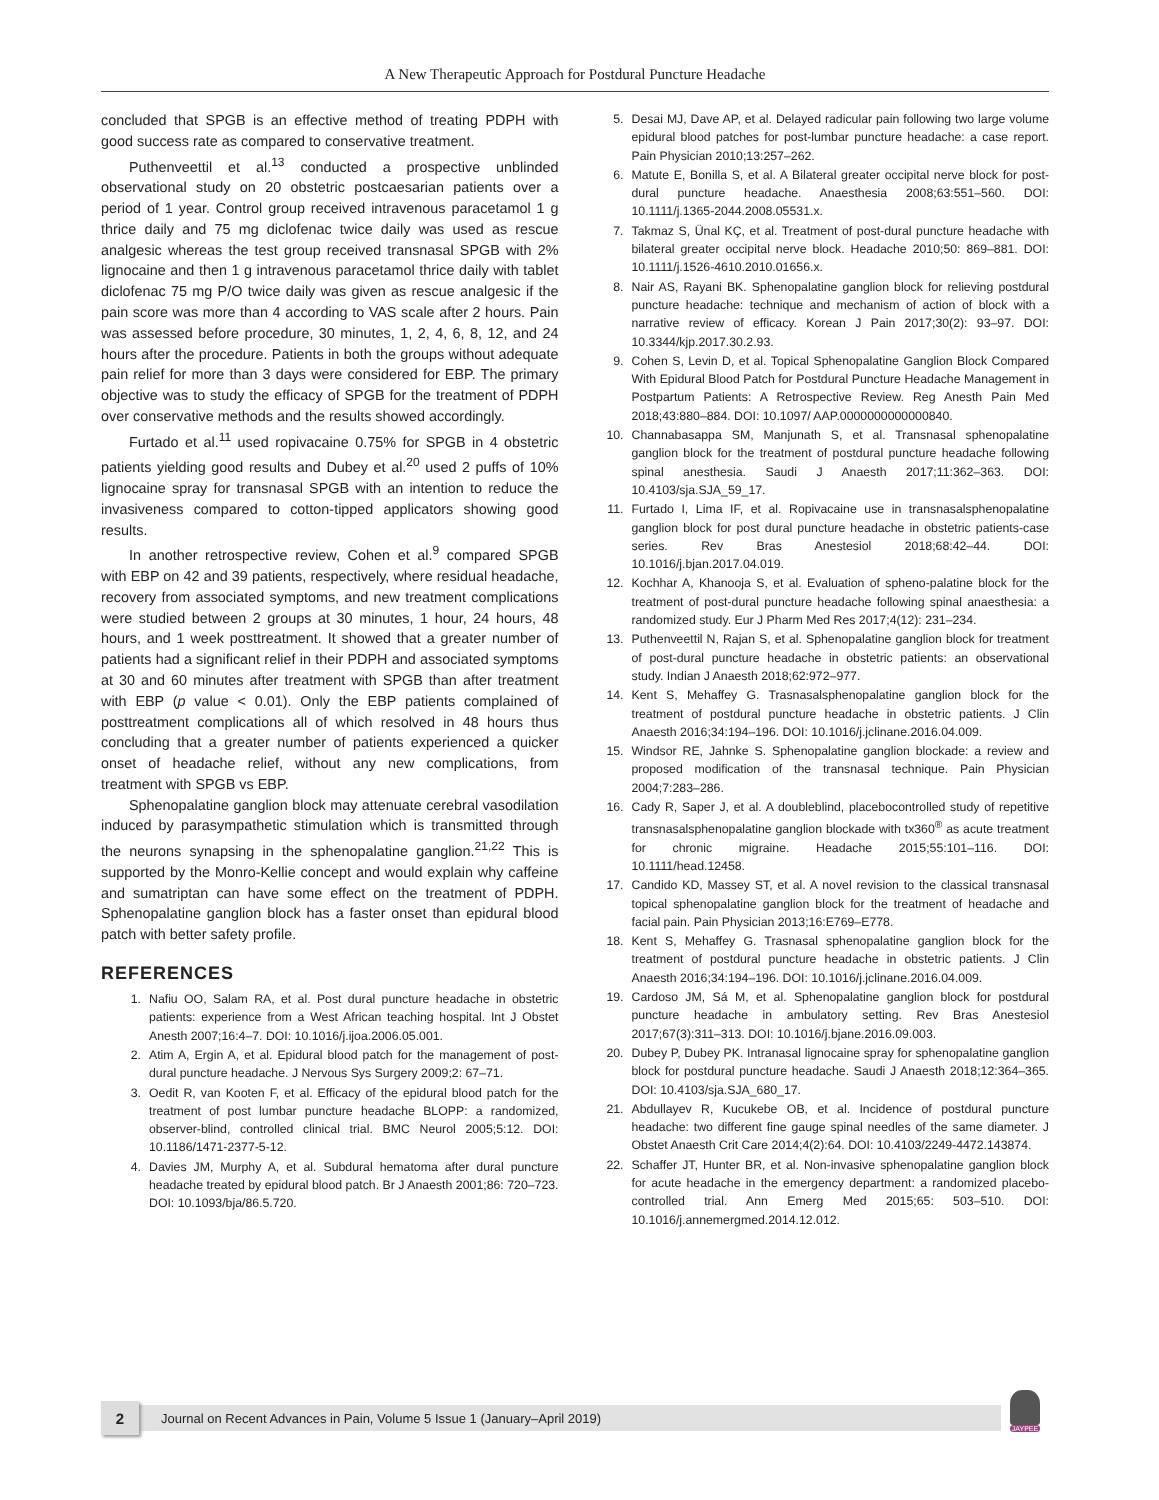A New Therapeutic Approach for Postdural Puncture Headache
concluded that SPGB is an effective method of treating PDPH with good success rate as compared to conservative treatment.
Puthenveettil et al.<sup>13</sup> conducted a prospective unblinded observational study on 20 obstetric postcaesarian patients over a period of 1 year. Control group received intravenous paracetamol 1 g thrice daily and 75 mg diclofenac twice daily was used as rescue analgesic whereas the test group received transnasal SPGB with 2% lignocaine and then 1 g intravenous paracetamol thrice daily with tablet diclofenac 75 mg P/O twice daily was given as rescue analgesic if the pain score was more than 4 according to VAS scale after 2 hours. Pain was assessed before procedure, 30 minutes, 1, 2, 4, 6, 8, 12, and 24 hours after the procedure. Patients in both the groups without adequate pain relief for more than 3 days were considered for EBP. The primary objective was to study the efficacy of SPGB for the treatment of PDPH over conservative methods and the results showed accordingly.
Furtado et al.<sup>11</sup> used ropivacaine 0.75% for SPGB in 4 obstetric patients yielding good results and Dubey et al.<sup>20</sup> used 2 puffs of 10% lignocaine spray for transnasal SPGB with an intention to reduce the invasiveness compared to cotton-tipped applicators showing good results.
In another retrospective review, Cohen et al.<sup>9</sup> compared SPGB with EBP on 42 and 39 patients, respectively, where residual headache, recovery from associated symptoms, and new treatment complications were studied between 2 groups at 30 minutes, 1 hour, 24 hours, 48 hours, and 1 week posttreatment. It showed that a greater number of patients had a significant relief in their PDPH and associated symptoms at 30 and 60 minutes after treatment with SPGB than after treatment with EBP (p value < 0.01). Only the EBP patients complained of posttreatment complications all of which resolved in 48 hours thus concluding that a greater number of patients experienced a quicker onset of headache relief, without any new complications, from treatment with SPGB vs EBP.
Sphenopalatine ganglion block may attenuate cerebral vasodilation induced by parasympathetic stimulation which is transmitted through the neurons synapsing in the sphenopalatine ganglion.<sup>21,22</sup> This is supported by the Monro-Kellie concept and would explain why caffeine and sumatriptan can have some effect on the treatment of PDPH. Sphenopalatine ganglion block has a faster onset than epidural blood patch with better safety profile.
REFERENCES
1. Nafiu OO, Salam RA, et al. Post dural puncture headache in obstetric patients: experience from a West African teaching hospital. Int J Obstet Anesth 2007;16:4–7. DOI: 10.1016/j.ijoa.2006.05.001.
2. Atim A, Ergin A, et al. Epidural blood patch for the management of post-dural puncture headache. J Nervous Sys Surgery 2009;2: 67–71.
3. Oedit R, van Kooten F, et al. Efficacy of the epidural blood patch for the treatment of post lumbar puncture headache BLOPP: a randomized, observer-blind, controlled clinical trial. BMC Neurol 2005;5:12. DOI: 10.1186/1471-2377-5-12.
4. Davies JM, Murphy A, et al. Subdural hematoma after dural puncture headache treated by epidural blood patch. Br J Anaesth 2001;86: 720–723. DOI: 10.1093/bja/86.5.720.
5. Desai MJ, Dave AP, et al. Delayed radicular pain following two large volume epidural blood patches for post-lumbar puncture headache: a case report. Pain Physician 2010;13:257–262.
6. Matute E, Bonilla S, et al. A Bilateral greater occipital nerve block for post-dural puncture headache. Anaesthesia 2008;63:551–560. DOI: 10.1111/j.1365-2044.2008.05531.x.
7. Takmaz S, Ünal KÇ, et al. Treatment of post-dural puncture headache with bilateral greater occipital nerve block. Headache 2010;50: 869–881. DOI: 10.1111/j.1526-4610.2010.01656.x.
8. Nair AS, Rayani BK. Sphenopalatine ganglion block for relieving postdural puncture headache: technique and mechanism of action of block with a narrative review of efficacy. Korean J Pain 2017;30(2): 93–97. DOI: 10.3344/kjp.2017.30.2.93.
9. Cohen S, Levin D, et al. Topical Sphenopalatine Ganglion Block Compared With Epidural Blood Patch for Postdural Puncture Headache Management in Postpartum Patients: A Retrospective Review. Reg Anesth Pain Med 2018;43:880–884. DOI: 10.1097/ AAP.0000000000000840.
10. Channabasappa SM, Manjunath S, et al. Transnasal sphenopalatine ganglion block for the treatment of postdural puncture headache following spinal anesthesia. Saudi J Anaesth 2017;11:362–363. DOI: 10.4103/sja.SJA_59_17.
11. Furtado I, Lima IF, et al. Ropivacaine use in transnasalsphenopalatine ganglion block for post dural puncture headache in obstetric patients-case series. Rev Bras Anestesiol 2018;68:42–44. DOI: 10.1016/j.bjan.2017.04.019.
12. Kochhar A, Khanooja S, et al. Evaluation of spheno-palatine block for the treatment of post-dural puncture headache following spinal anaesthesia: a randomized study. Eur J Pharm Med Res 2017;4(12): 231–234.
13. Puthenveettil N, Rajan S, et al. Sphenopalatine ganglion block for treatment of post-dural puncture headache in obstetric patients: an observational study. Indian J Anaesth 2018;62:972–977.
14. Kent S, Mehaffey G. Trasnasalsphenopalatine ganglion block for the treatment of postdural puncture headache in obstetric patients. J Clin Anaesth 2016;34:194–196. DOI: 10.1016/j.jclinane.2016.04.009.
15. Windsor RE, Jahnke S. Sphenopalatine ganglion blockade: a review and proposed modification of the transnasal technique. Pain Physician 2004;7:283–286.
16. Cady R, Saper J, et al. A doubleblind, placebocontrolled study of repetitive transnasalsphenopalatine ganglion blockade with tx360<sup>®</sup> as acute treatment for chronic migraine. Headache 2015;55:101–116. DOI: 10.1111/head.12458.
17. Candido KD, Massey ST, et al. A novel revision to the classical transnasal topical sphenopalatine ganglion block for the treatment of headache and facial pain. Pain Physician 2013;16:E769–E778.
18. Kent S, Mehaffey G. Trasnasal sphenopalatine ganglion block for the treatment of postdural puncture headache in obstetric patients. J Clin Anaesth 2016;34:194–196. DOI: 10.1016/j.jclinane.2016.04.009.
19. Cardoso JM, Sá M, et al. Sphenopalatine ganglion block for postdural puncture headache in ambulatory setting. Rev Bras Anestesiol 2017;67(3):311–313. DOI: 10.1016/j.bjane.2016.09.003.
20. Dubey P, Dubey PK. Intranasal lignocaine spray for sphenopalatine ganglion block for postdural puncture headache. Saudi J Anaesth 2018;12:364–365. DOI: 10.4103/sja.SJA_680_17.
21. Abdullayev R, Kucukebe OB, et al. Incidence of postdural puncture headache: two different fine gauge spinal needles of the same diameter. J Obstet Anaesth Crit Care 2014;4(2):64. DOI: 10.4103/2249-4472.143874.
22. Schaffer JT, Hunter BR, et al. Non-invasive sphenopalatine ganglion block for acute headache in the emergency department: a randomized placebo-controlled trial. Ann Emerg Med 2015;65: 503–510. DOI: 10.1016/j.annemergmed.2014.12.012.
2
Journal on Recent Advances in Pain, Volume 5 Issue 1 (January–April 2019)
JAYPEE